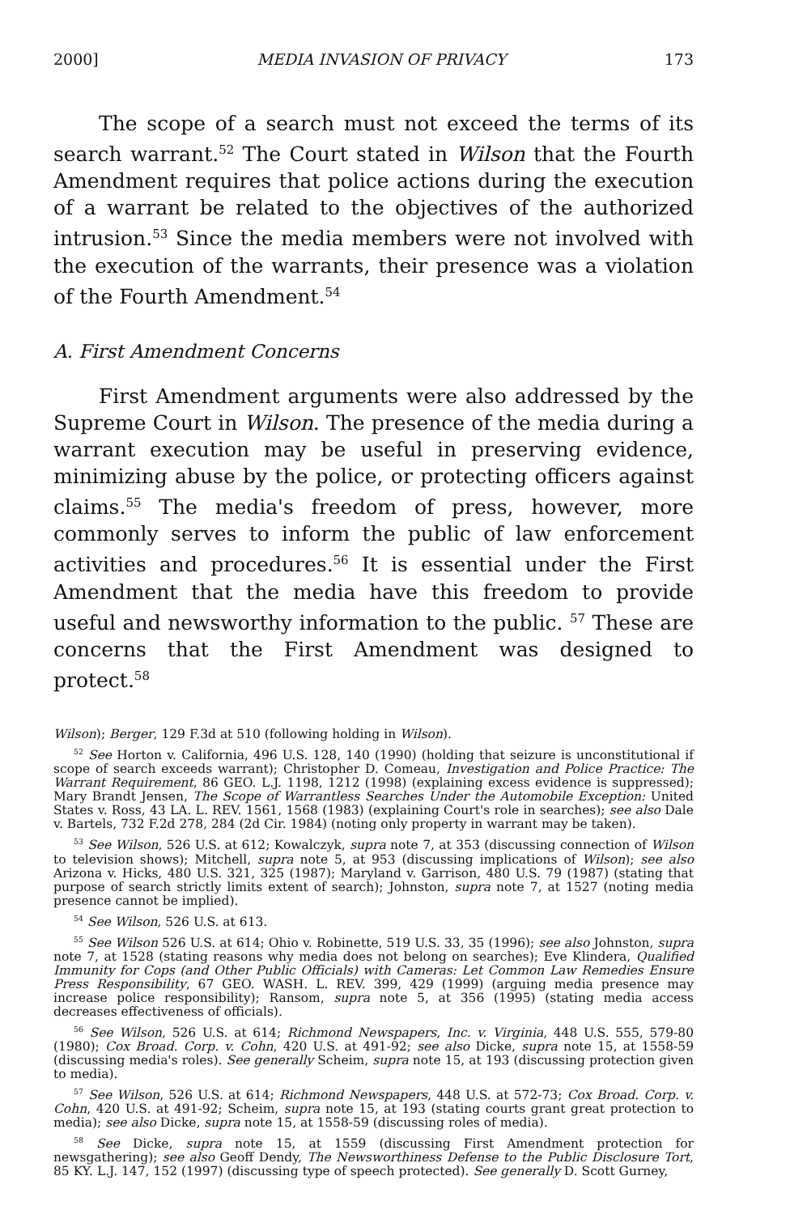2000] MEDIA INVASION OF PRIVACY 173
The scope of a search must not exceed the terms of its search warrant.<sup>52</sup> The Court stated in Wilson that the Fourth Amendment requires that police actions during the execution of a warrant be related to the objectives of the authorized intrusion.<sup>53</sup> Since the media members were not involved with the execution of the warrants, their presence was a violation of the Fourth Amendment.<sup>54</sup>
A. First Amendment Concerns
First Amendment arguments were also addressed by the Supreme Court in Wilson. The presence of the media during a warrant execution may be useful in preserving evidence, minimizing abuse by the police, or protecting officers against claims.<sup>55</sup> The media's freedom of press, however, more commonly serves to inform the public of law enforcement activities and procedures.<sup>56</sup> It is essential under the First Amendment that the media have this freedom to provide useful and newsworthy information to the public. <sup>57</sup> These are concerns that the First Amendment was designed to protect.<sup>58</sup>
Wilson); Berger, 129 F.3d at 510 (following holding in Wilson).
<sup>52</sup> See Horton v. California, 496 U.S. 128, 140 (1990) (holding that seizure is unconstitutional if scope of search exceeds warrant); Christopher D. Comeau, Investigation and Police Practice: The Warrant Requirement, 86 GEO. L.J. 1198, 1212 (1998) (explaining excess evidence is suppressed); Mary Brandt Jensen, The Scope of Warrantless Searches Under the Automobile Exception: United States v. Ross, 43 LA. L. REV. 1561, 1568 (1983) (explaining Court's role in searches); see also Dale v. Bartels, 732 F.2d 278, 284 (2d Cir. 1984) (noting only property in warrant may be taken).
<sup>53</sup> See Wilson, 526 U.S. at 612; Kowalczyk, supra note 7, at 353 (discussing connection of Wilson to television shows); Mitchell, supra note 5, at 953 (discussing implications of Wilson); see also Arizona v. Hicks, 480 U.S. 321, 325 (1987); Maryland v. Garrison, 480 U.S. 79 (1987) (stating that purpose of search strictly limits extent of search); Johnston, supra note 7, at 1527 (noting media presence cannot be implied).
<sup>54</sup> See Wilson, 526 U.S. at 613.
<sup>55</sup> See Wilson 526 U.S. at 614; Ohio v. Robinette, 519 U.S. 33, 35 (1996); see also Johnston, supra note 7, at 1528 (stating reasons why media does not belong on searches); Eve Klindera, Qualified Immunity for Cops (and Other Public Officials) with Cameras: Let Common Law Remedies Ensure Press Responsibility, 67 GEO. WASH. L. REV. 399, 429 (1999) (arguing media presence may increase police responsibility); Ransom, supra note 5, at 356 (1995) (stating media access decreases effectiveness of officials).
<sup>56</sup> See Wilson, 526 U.S. at 614; Richmond Newspapers, Inc. v. Virginia, 448 U.S. 555, 579-80 (1980); Cox Broad. Corp. v. Cohn, 420 U.S. at 491-92; see also Dicke, supra note 15, at 1558-59 (discussing media's roles). See generally Scheim, supra note 15, at 193 (discussing protection given to media).
<sup>57</sup> See Wilson, 526 U.S. at 614; Richmond Newspapers, 448 U.S. at 572-73; Cox Broad. Corp. v. Cohn, 420 U.S. at 491-92; Scheim, supra note 15, at 193 (stating courts grant great protection to media); see also Dicke, supra note 15, at 1558-59 (discussing roles of media).
<sup>58</sup> See Dicke, supra note 15, at 1559 (discussing First Amendment protection for newsgathering); see also Geoff Dendy, The Newsworthiness Defense to the Public Disclosure Tort, 85 KY. L.J. 147, 152 (1997) (discussing type of speech protected). See generally D. Scott Gurney,